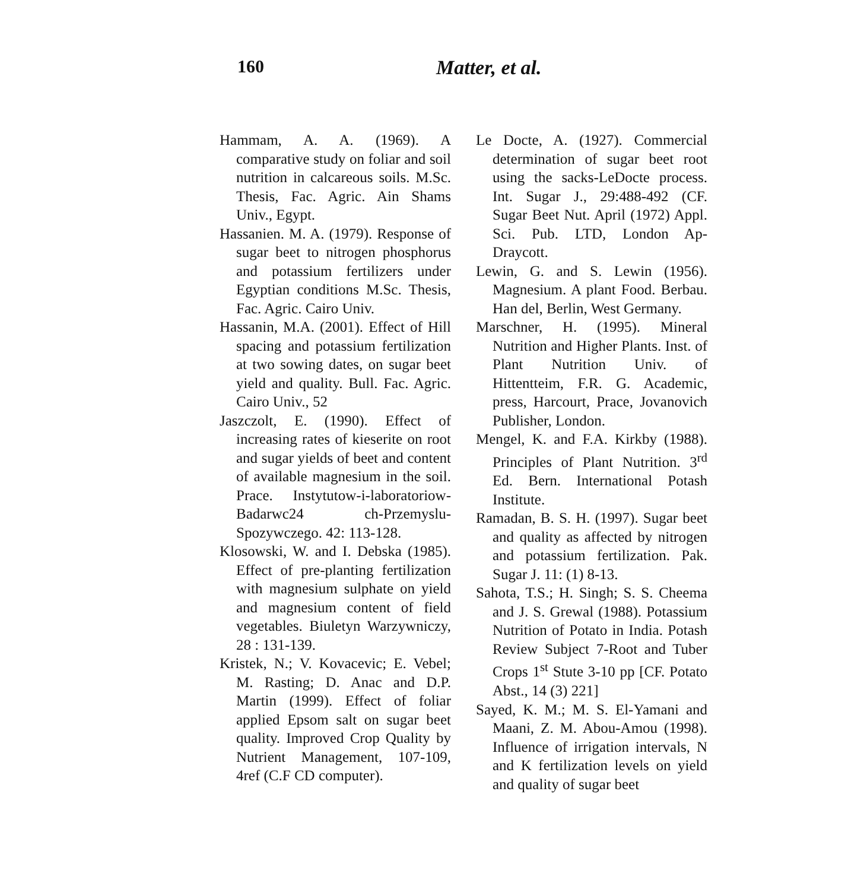160 Matter, et al.
Hammam, A. A. (1969). A comparative study on foliar and soil nutrition in calcareous soils. M.Sc. Thesis, Fac. Agric. Ain Shams Univ., Egypt.
Hassanien. M. A. (1979). Response of sugar beet to nitrogen phosphorus and potassium fertilizers under Egyptian conditions M.Sc. Thesis, Fac. Agric. Cairo Univ.
Hassanin, M.A. (2001). Effect of Hill spacing and potassium fertilization at two sowing dates, on sugar beet yield and quality. Bull. Fac. Agric. Cairo Univ., 52
Jaszczolt, E. (1990). Effect of increasing rates of kieserite on root and sugar yields of beet and content of available magnesium in the soil. Prace. Instytutow-i-laboratoriow- Badarwc24 ch-Przemyslu-Spozywczego. 42: 113-128.
Klosowski, W. and I. Debska (1985). Effect of pre-planting fertilization with magnesium sulphate on yield and magnesium content of field vegetables. Biuletyn Warzywniczy, 28 : 131-139.
Kristek, N.; V. Kovacevic; E. Vebel; M. Rasting; D. Anac and D.P. Martin (1999). Effect of foliar applied Epsom salt on sugar beet quality. Improved Crop Quality by Nutrient Management, 107-109, 4ref (C.F CD computer).
Le Docte, A. (1927). Commercial determination of sugar beet root using the sacks-LeDocte process. Int. Sugar J., 29:488-492 (CF. Sugar Beet Nut. April (1972) Appl. Sci. Pub. LTD, London Ap-Draycott.
Lewin, G. and S. Lewin (1956). Magnesium. A plant Food. Berbau. Han del, Berlin, West Germany.
Marschner, H. (1995). Mineral Nutrition and Higher Plants. Inst. of Plant Nutrition Univ. of Hittentteim, F.R. G. Academic, press, Harcourt, Prace, Jovanovich Publisher, London.
Mengel, K. and F.A. Kirkby (1988). Principles of Plant Nutrition. 3<sup>rd</sup> Ed. Bern. International Potash Institute.
Ramadan, B. S. H. (1997). Sugar beet and quality as affected by nitrogen and potassium fertilization. Pak. Sugar J. 11: (1) 8-13.
Sahota, T.S.; H. Singh; S. S. Cheema and J. S. Grewal (1988). Potassium Nutrition of Potato in India. Potash Review Subject 7-Root and Tuber Crops 1<sup>st</sup> Stute 3-10 pp [CF. Potato Abst., 14 (3) 221]
Sayed, K. M.; M. S. El-Yamani and Maani, Z. M. Abou-Amou (1998). Influence of irrigation intervals, N and K fertilization levels on yield and quality of sugar beet